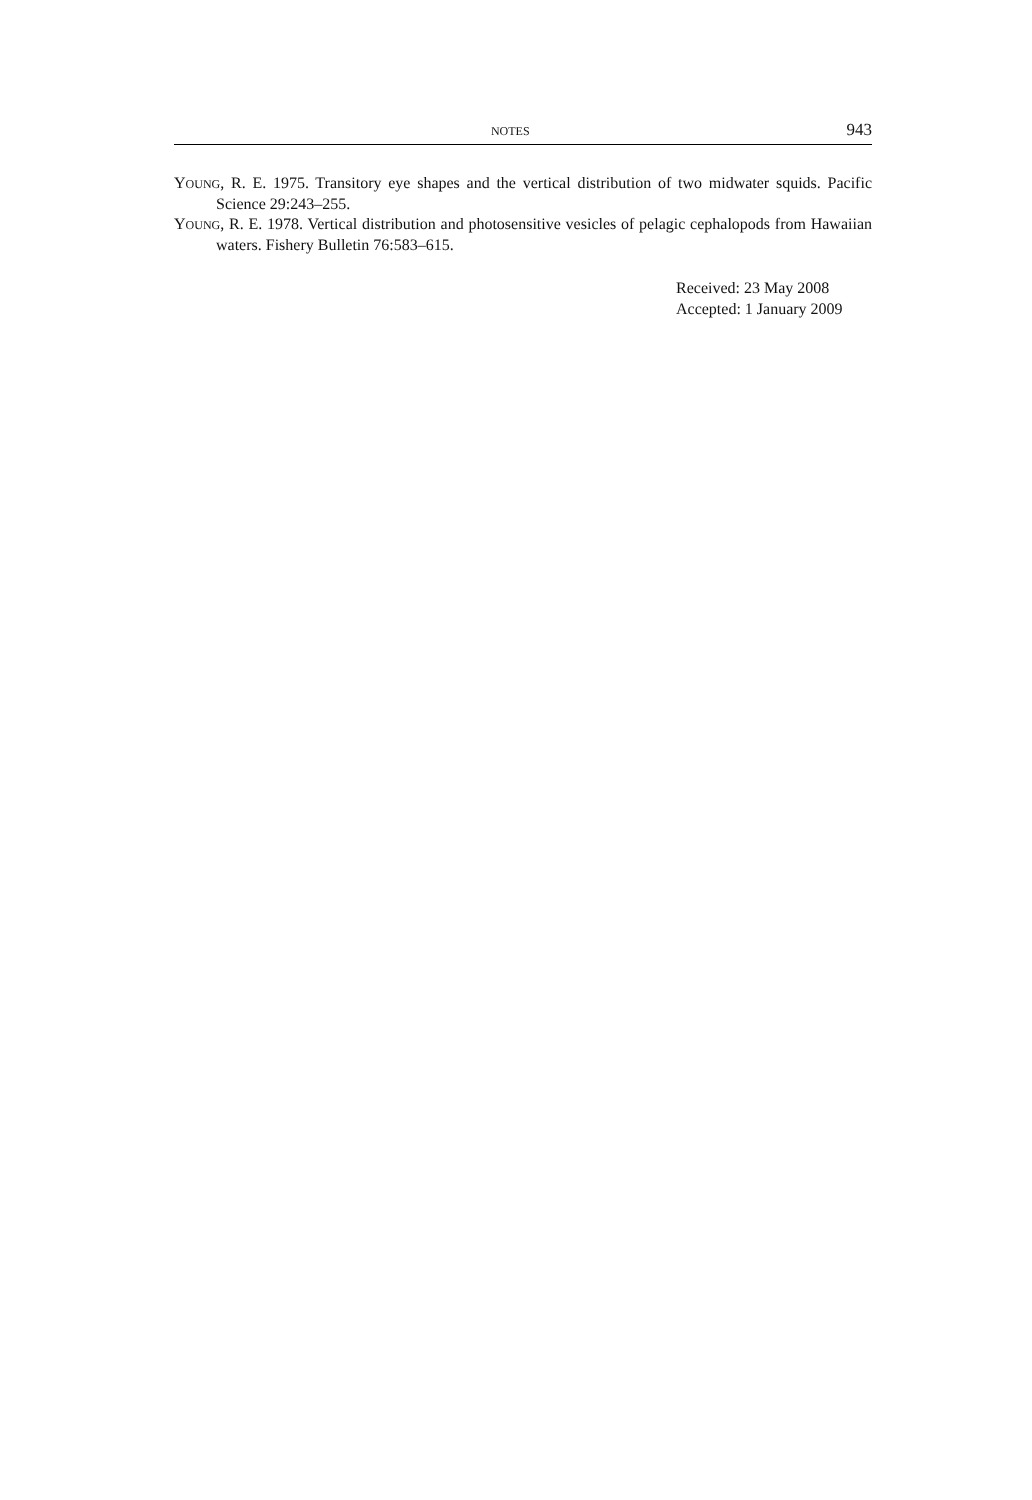NOTES 943
YOUNG, R. E. 1975. Transitory eye shapes and the vertical distribution of two midwater squids. Pacific Science 29:243–255.
YOUNG, R. E. 1978. Vertical distribution and photosensitive vesicles of pelagic cephalopods from Hawaiian waters. Fishery Bulletin 76:583–615.
Received: 23 May 2008
Accepted: 1 January 2009